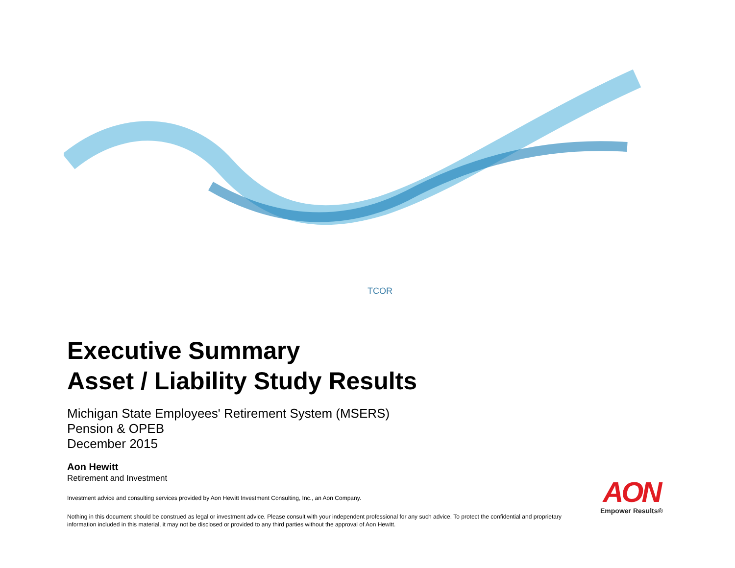TCOR
Executive Summary
Asset / Liability Study Results
Michigan State Employees' Retirement System (MSERS)
Pension & OPEB
December 2015
Aon Hewitt
Retirement and Investment
Investment advice and consulting services provided by Aon Hewitt Investment Consulting, Inc., an Aon Company.
Nothing in this document should be construed as legal or investment advice. Please consult with your independent professional for any such advice. To protect the confidential and proprietary information included in this material, it may not be disclosed or provided to any third parties without the approval of Aon Hewitt.
AON
Empower Results®